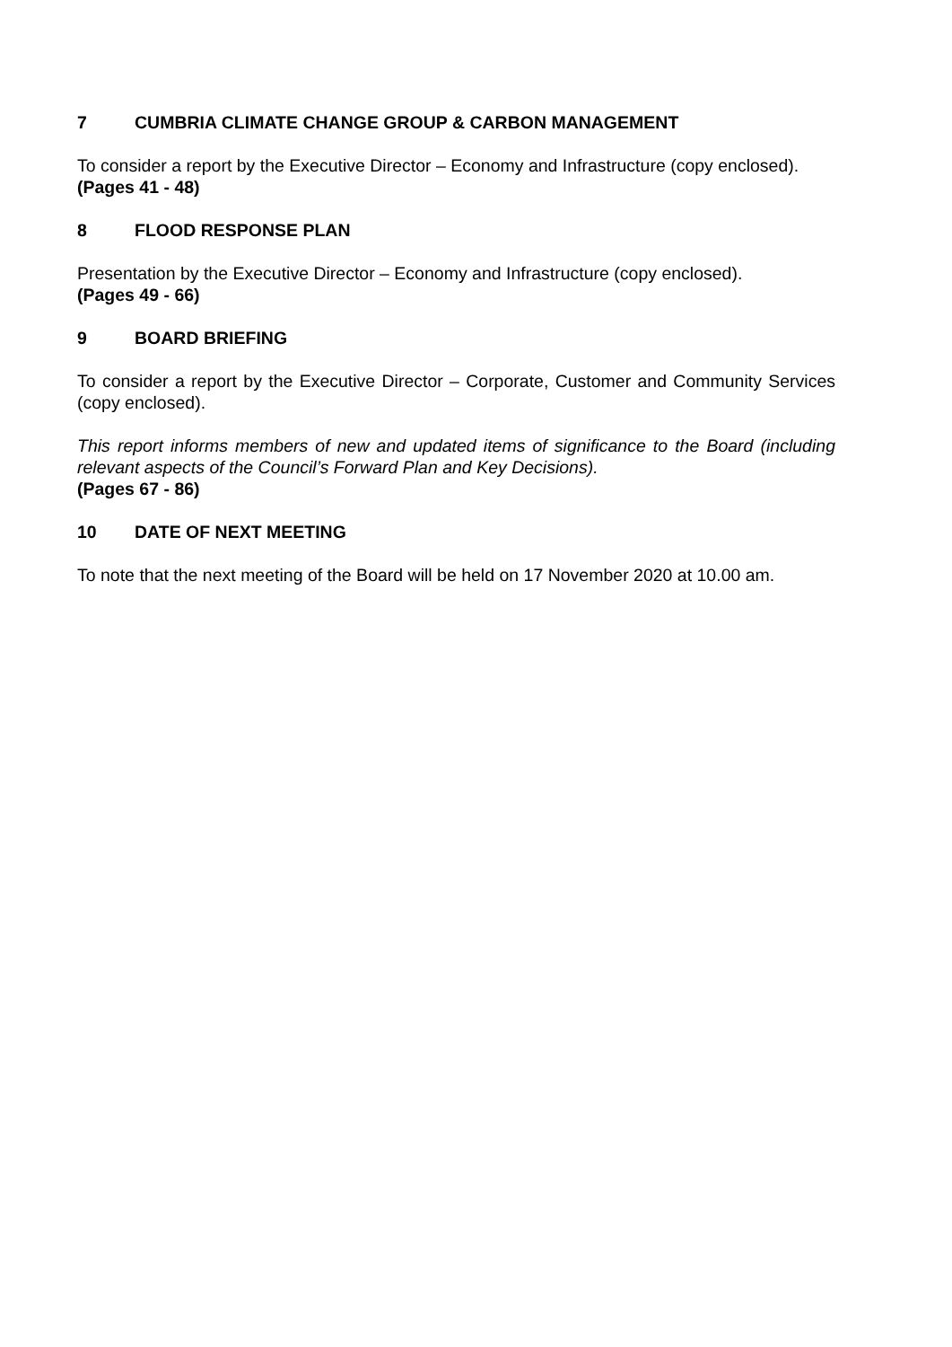7 CUMBRIA CLIMATE CHANGE GROUP & CARBON MANAGEMENT
To consider a report by the Executive Director – Economy and Infrastructure (copy enclosed).
(Pages 41 - 48)
8 FLOOD RESPONSE PLAN
Presentation by the Executive Director – Economy and Infrastructure (copy enclosed).
(Pages 49 - 66)
9 BOARD BRIEFING
To consider a report by the Executive Director – Corporate, Customer and Community Services (copy enclosed).
This report informs members of new and updated items of significance to the Board (including relevant aspects of the Council’s Forward Plan and Key Decisions).
(Pages 67 - 86)
10 DATE OF NEXT MEETING
To note that the next meeting of the Board will be held on 17 November 2020 at 10.00 am.